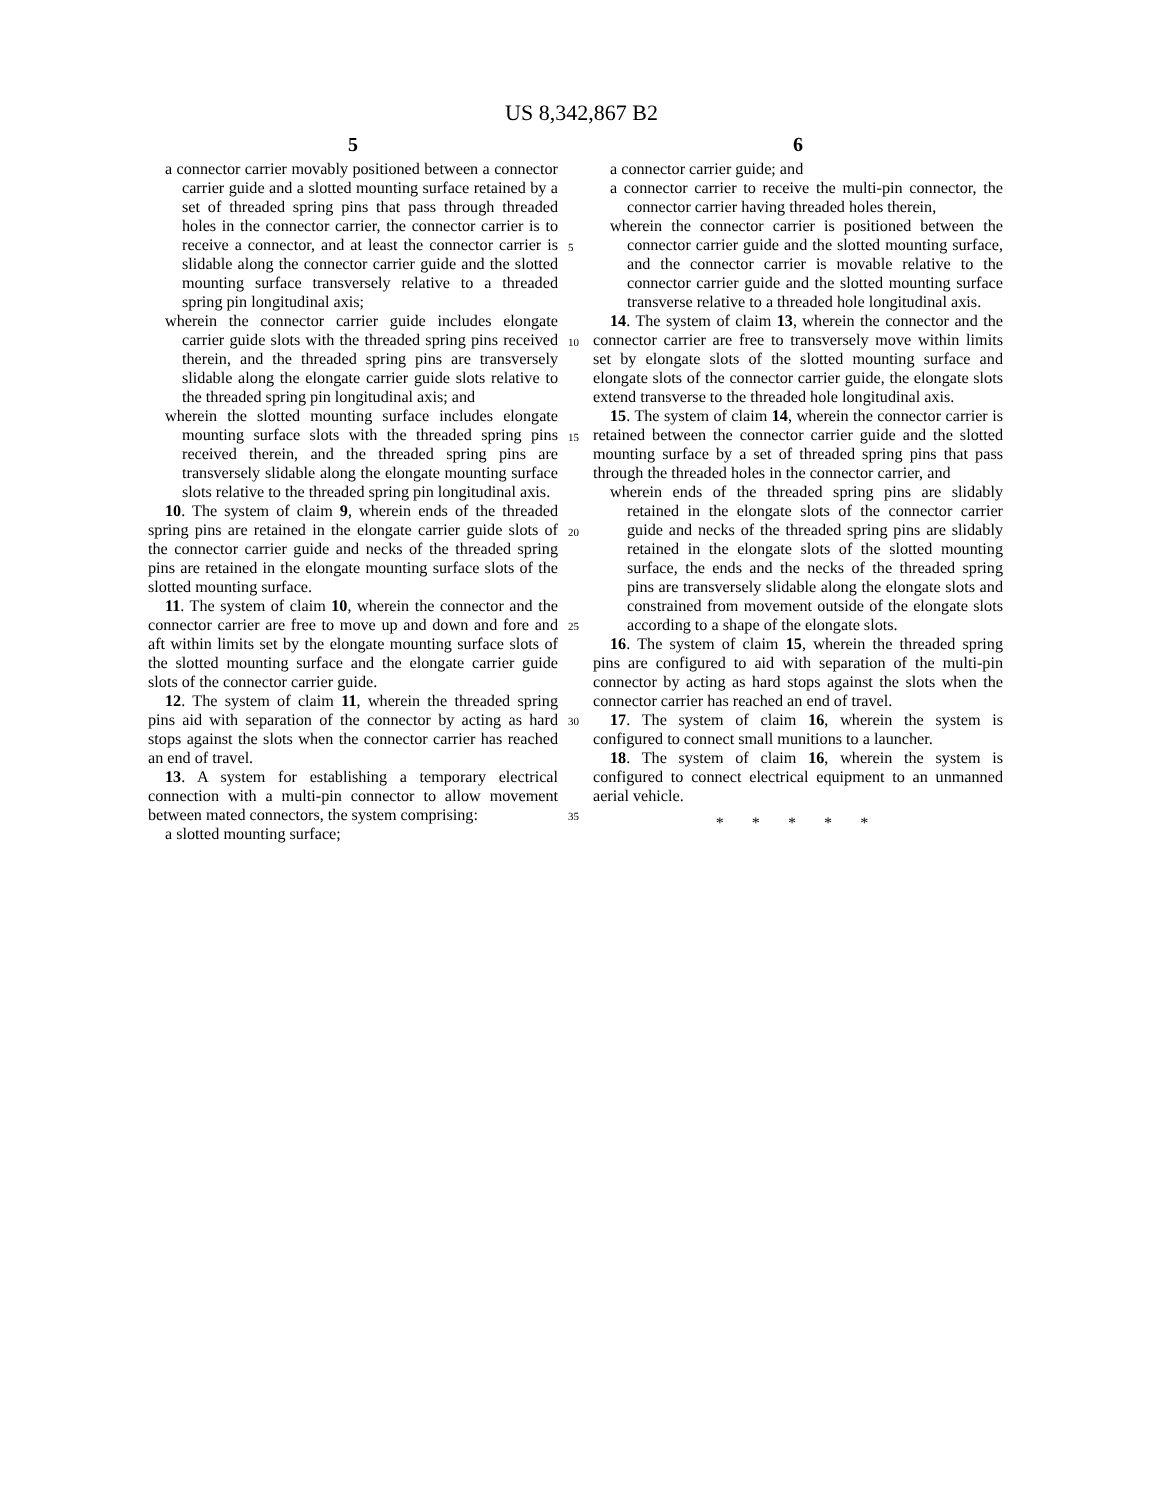US 8,342,867 B2
5
a connector carrier movably positioned between a connector carrier guide and a slotted mounting surface retained by a set of threaded spring pins that pass through threaded holes in the connector carrier, the connector carrier is to receive a connector, and at least the connector carrier is slidable along the connector carrier guide and the slotted mounting surface transversely relative to a threaded spring pin longitudinal axis;
wherein the connector carrier guide includes elongate carrier guide slots with the threaded spring pins received therein, and the threaded spring pins are transversely slidable along the elongate carrier guide slots relative to the threaded spring pin longitudinal axis; and
wherein the slotted mounting surface includes elongate mounting surface slots with the threaded spring pins received therein, and the threaded spring pins are transversely slidable along the elongate mounting surface slots relative to the threaded spring pin longitudinal axis.
10. The system of claim 9, wherein ends of the threaded spring pins are retained in the elongate carrier guide slots of the connector carrier guide and necks of the threaded spring pins are retained in the elongate mounting surface slots of the slotted mounting surface.
11. The system of claim 10, wherein the connector and the connector carrier are free to move up and down and fore and aft within limits set by the elongate mounting surface slots of the slotted mounting surface and the elongate carrier guide slots of the connector carrier guide.
12. The system of claim 11, wherein the threaded spring pins aid with separation of the connector by acting as hard stops against the slots when the connector carrier has reached an end of travel.
13. A system for establishing a temporary electrical connection with a multi-pin connector to allow movement between mated connectors, the system comprising:
a slotted mounting surface;
6
a connector carrier guide; and
a connector carrier to receive the multi-pin connector, the connector carrier having threaded holes therein,
wherein the connector carrier is positioned between the connector carrier guide and the slotted mounting surface, and the connector carrier is movable relative to the connector carrier guide and the slotted mounting surface transverse relative to a threaded hole longitudinal axis.
14. The system of claim 13, wherein the connector and the connector carrier are free to transversely move within limits set by elongate slots of the slotted mounting surface and elongate slots of the connector carrier guide, the elongate slots extend transverse to the threaded hole longitudinal axis.
15. The system of claim 14, wherein the connector carrier is retained between the connector carrier guide and the slotted mounting surface by a set of threaded spring pins that pass through the threaded holes in the connector carrier, and
wherein ends of the threaded spring pins are slidably retained in the elongate slots of the connector carrier guide and necks of the threaded spring pins are slidably retained in the elongate slots of the slotted mounting surface, the ends and the necks of the threaded spring pins are transversely slidable along the elongate slots and constrained from movement outside of the elongate slots according to a shape of the elongate slots.
16. The system of claim 15, wherein the threaded spring pins are configured to aid with separation of the multi-pin connector by acting as hard stops against the slots when the connector carrier has reached an end of travel.
17. The system of claim 16, wherein the system is configured to connect small munitions to a launcher.
18. The system of claim 16, wherein the system is configured to connect electrical equipment to an unmanned aerial vehicle.
* * * * *
5
10
15
20
25
30
35